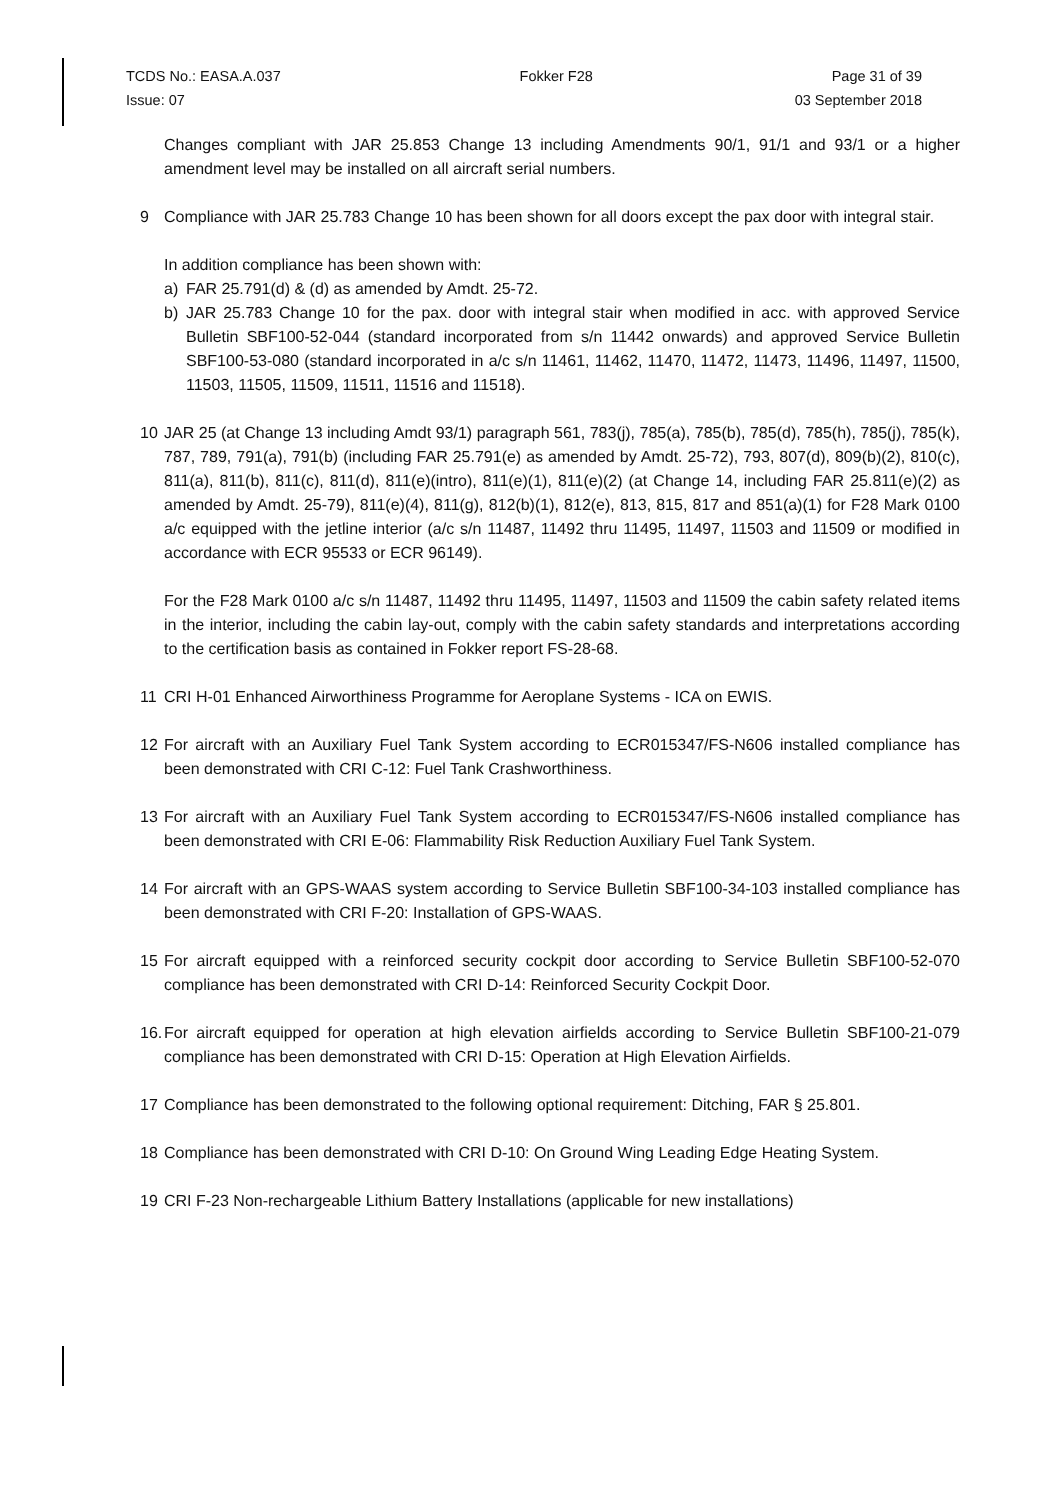TCDS No.: EASA.A.037 Fokker F28 Page 31 of 39
Issue: 07 03 September 2018
Changes compliant with JAR 25.853 Change 13 including Amendments 90/1, 91/1 and 93/1 or a higher amendment level may be installed on all aircraft serial numbers.
9 Compliance with JAR 25.783 Change 10 has been shown for all doors except the pax door with integral stair.
In addition compliance has been shown with:
a) FAR 25.791(d) & (d) as amended by Amdt. 25-72.
b) JAR 25.783 Change 10 for the pax. door with integral stair when modified in acc. with approved Service Bulletin SBF100-52-044 (standard incorporated from s/n 11442 onwards) and approved Service Bulletin SBF100-53-080 (standard incorporated in a/c s/n 11461, 11462, 11470, 11472, 11473, 11496, 11497, 11500, 11503, 11505, 11509, 11511, 11516 and 11518).
10 JAR 25 (at Change 13 including Amdt 93/1) paragraph 561, 783(j), 785(a), 785(b), 785(d), 785(h), 785(j), 785(k), 787, 789, 791(a), 791(b) (including FAR 25.791(e) as amended by Amdt. 25-72), 793, 807(d), 809(b)(2), 810(c), 811(a), 811(b), 811(c), 811(d), 811(e)(intro), 811(e)(1), 811(e)(2) (at Change 14, including FAR 25.811(e)(2) as amended by Amdt. 25-79), 811(e)(4), 811(g), 812(b)(1), 812(e), 813, 815, 817 and 851(a)(1) for F28 Mark 0100 a/c equipped with the jetline interior (a/c s/n 11487, 11492 thru 11495, 11497, 11503 and 11509 or modified in accordance with ECR 95533 or ECR 96149).
For the F28 Mark 0100 a/c s/n 11487, 11492 thru 11495, 11497, 11503 and 11509 the cabin safety related items in the interior, including the cabin lay-out, comply with the cabin safety standards and interpretations according to the certification basis as contained in Fokker report FS-28-68.
11 CRI H-01 Enhanced Airworthiness Programme for Aeroplane Systems - ICA on EWIS.
12 For aircraft with an Auxiliary Fuel Tank System according to ECR015347/FS-N606 installed compliance has been demonstrated with CRI C-12: Fuel Tank Crashworthiness.
13 For aircraft with an Auxiliary Fuel Tank System according to ECR015347/FS-N606 installed compliance has been demonstrated with CRI E-06: Flammability Risk Reduction Auxiliary Fuel Tank System.
14 For aircraft with an GPS-WAAS system according to Service Bulletin SBF100-34-103 installed compliance has been demonstrated with CRI F-20: Installation of GPS-WAAS.
15 For aircraft equipped with a reinforced security cockpit door according to Service Bulletin SBF100-52-070 compliance has been demonstrated with CRI D-14: Reinforced Security Cockpit Door.
16. For aircraft equipped for operation at high elevation airfields according to Service Bulletin SBF100-21-079 compliance has been demonstrated with CRI D-15: Operation at High Elevation Airfields.
17 Compliance has been demonstrated to the following optional requirement: Ditching, FAR § 25.801.
18 Compliance has been demonstrated with CRI D-10: On Ground Wing Leading Edge Heating System.
19 CRI F-23 Non-rechargeable Lithium Battery Installations (applicable for new installations)